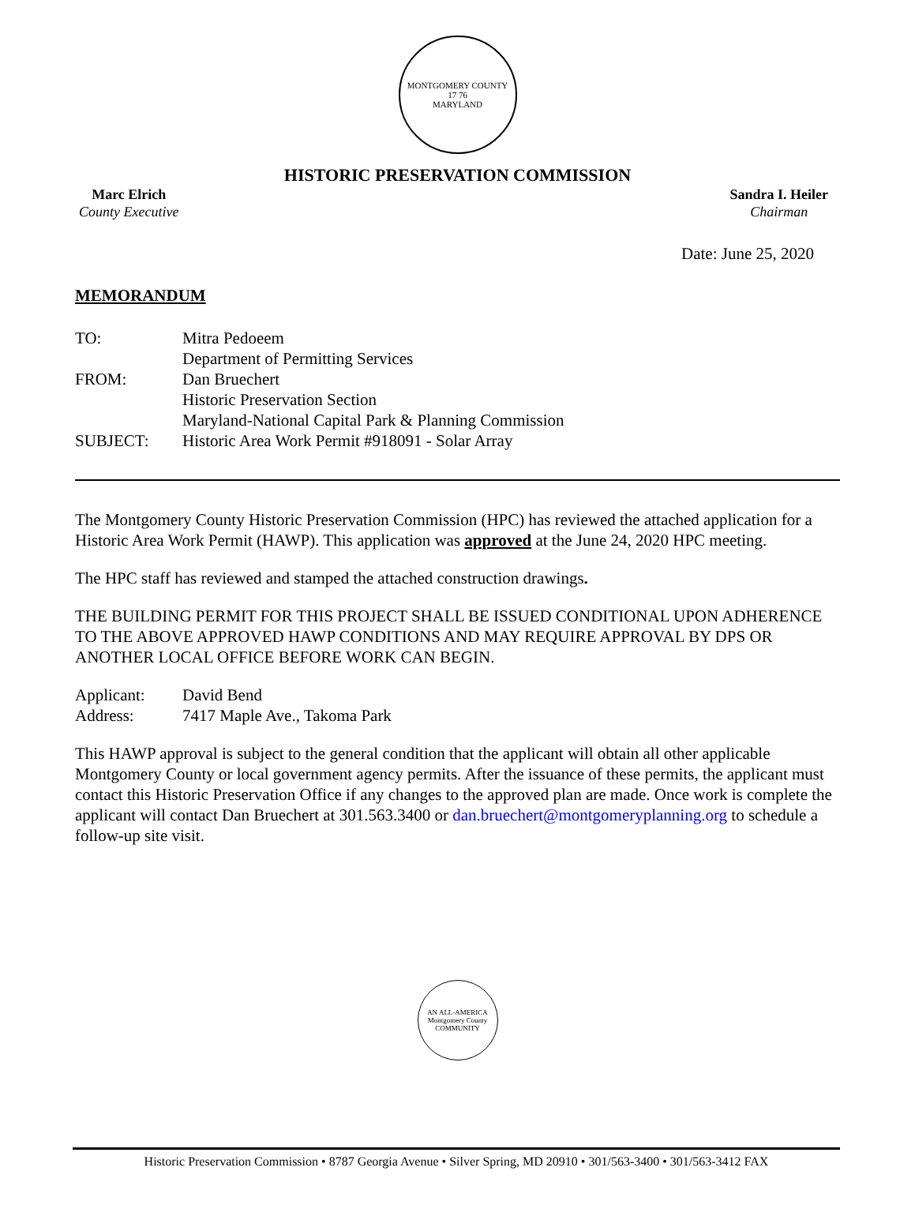MONTGOMERY COUNTY
17 76
MARYLAND
HISTORIC PRESERVATION COMMISSION
Marc Elrich
County Executive
Sandra I. Heiler
Chairman
Date: June 25, 2020
MEMORANDUM
| TO: | Mitra Pedoeem Department of Permitting Services |
| FROM: | Dan Bruechert Historic Preservation Section Maryland-National Capital Park & Planning Commission |
| SUBJECT: | Historic Area Work Permit #918091 - Solar Array |
The Montgomery County Historic Preservation Commission (HPC) has reviewed the attached application for a Historic Area Work Permit (HAWP). This application was approved at the June 24, 2020 HPC meeting.
The HPC staff has reviewed and stamped the attached construction drawings.
THE BUILDING PERMIT FOR THIS PROJECT SHALL BE ISSUED CONDITIONAL UPON ADHERENCE TO THE ABOVE APPROVED HAWP CONDITIONS AND MAY REQUIRE APPROVAL BY DPS OR ANOTHER LOCAL OFFICE BEFORE WORK CAN BEGIN.
| Applicant: | David Bend |
| Address: | 7417 Maple Ave., Takoma Park |
This HAWP approval is subject to the general condition that the applicant will obtain all other applicable Montgomery County or local government agency permits. After the issuance of these permits, the applicant must contact this Historic Preservation Office if any changes to the approved plan are made. Once work is complete the applicant will contact Dan Bruechert at 301.563.3400 or dan.bruechert@montgomeryplanning.org to schedule a follow-up site visit.
AN ALL-AMERICA
Montgomery County
COMMUNITY
Historic Preservation Commission • 8787 Georgia Avenue • Silver Spring, MD 20910 • 301/563-3400 • 301/563-3412 FAX